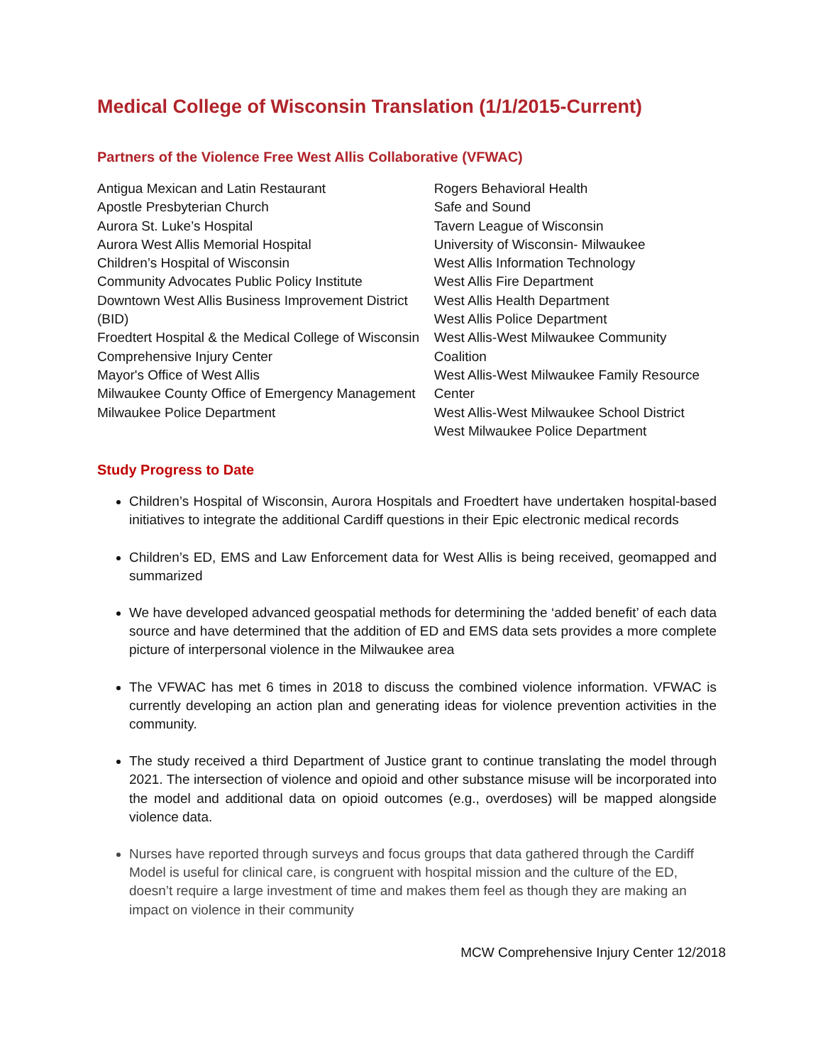Medical College of Wisconsin Translation (1/1/2015-Current)
Partners of the Violence Free West Allis Collaborative (VFWAC)
Antigua Mexican and Latin Restaurant
Apostle Presbyterian Church
Aurora St. Luke’s Hospital
Aurora West Allis Memorial Hospital
Children’s Hospital of Wisconsin
Community Advocates Public Policy Institute
Downtown West Allis Business Improvement District (BID)
Froedtert Hospital & the Medical College of Wisconsin
Comprehensive Injury Center
Mayor's Office of West Allis
Milwaukee County Office of Emergency Management
Milwaukee Police Department
Rogers Behavioral Health
Safe and Sound
Tavern League of Wisconsin
University of Wisconsin- Milwaukee
West Allis Information Technology
West Allis Fire Department
West Allis Health Department
West Allis Police Department
West Allis-West Milwaukee Community Coalition
West Allis-West Milwaukee Family Resource Center
West Allis-West Milwaukee School District
West Milwaukee Police Department
Study Progress to Date
Children’s Hospital of Wisconsin, Aurora Hospitals and Froedtert have undertaken hospital-based initiatives to integrate the additional Cardiff questions in their Epic electronic medical records
Children’s ED, EMS and Law Enforcement data for West Allis is being received, geomapped and summarized
We have developed advanced geospatial methods for determining the ‘added benefit’ of each data source and have determined that the addition of ED and EMS data sets provides a more complete picture of interpersonal violence in the Milwaukee area
The VFWAC has met 6 times in 2018 to discuss the combined violence information. VFWAC is currently developing an action plan and generating ideas for violence prevention activities in the community.
The study received a third Department of Justice grant to continue translating the model through 2021. The intersection of violence and opioid and other substance misuse will be incorporated into the model and additional data on opioid outcomes (e.g., overdoses) will be mapped alongside violence data.
Nurses have reported through surveys and focus groups that data gathered through the Cardiff Model is useful for clinical care, is congruent with hospital mission and the culture of the ED, doesn’t require a large investment of time and makes them feel as though they are making an impact on violence in their community
MCW Comprehensive Injury Center 12/2018